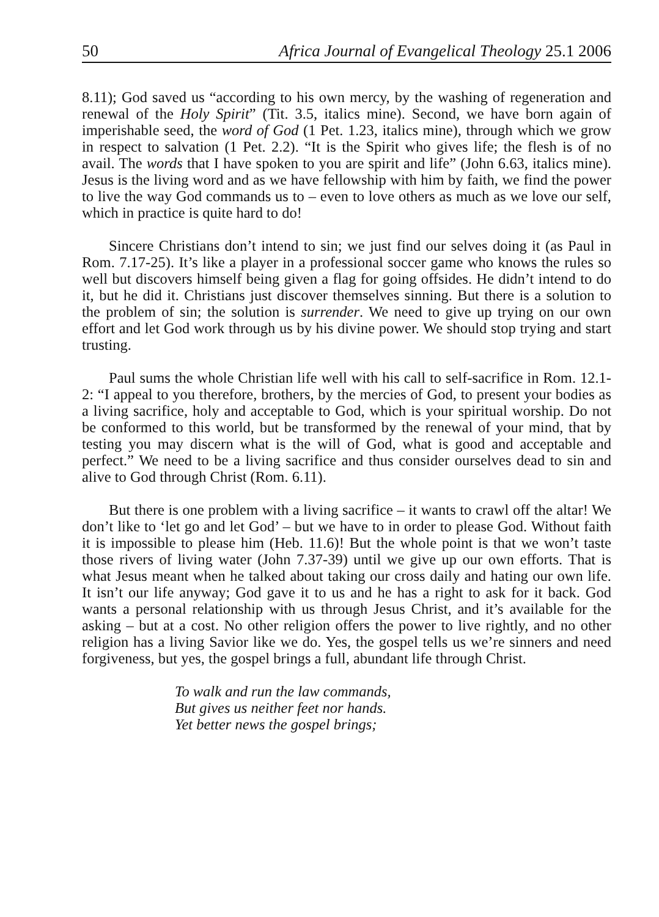50 Africa Journal of Evangelical Theology 25.1 2006
8.11); God saved us “according to his own mercy, by the washing of regeneration and renewal of the Holy Spirit” (Tit. 3.5, italics mine). Second, we have born again of imperishable seed, the word of God (1 Pet. 1.23, italics mine), through which we grow in respect to salvation (1 Pet. 2.2). “It is the Spirit who gives life; the flesh is of no avail. The words that I have spoken to you are spirit and life” (John 6.63, italics mine). Jesus is the living word and as we have fellowship with him by faith, we find the power to live the way God commands us to – even to love others as much as we love our self, which in practice is quite hard to do!
Sincere Christians don’t intend to sin; we just find our selves doing it (as Paul in Rom. 7.17-25). It’s like a player in a professional soccer game who knows the rules so well but discovers himself being given a flag for going offsides. He didn’t intend to do it, but he did it. Christians just discover themselves sinning. But there is a solution to the problem of sin; the solution is surrender. We need to give up trying on our own effort and let God work through us by his divine power. We should stop trying and start trusting.
Paul sums the whole Christian life well with his call to self-sacrifice in Rom. 12.1-2: “I appeal to you therefore, brothers, by the mercies of God, to present your bodies as a living sacrifice, holy and acceptable to God, which is your spiritual worship. Do not be conformed to this world, but be transformed by the renewal of your mind, that by testing you may discern what is the will of God, what is good and acceptable and perfect.” We need to be a living sacrifice and thus consider ourselves dead to sin and alive to God through Christ (Rom. 6.11).
But there is one problem with a living sacrifice – it wants to crawl off the altar! We don’t like to ‘let go and let God’ – but we have to in order to please God. Without faith it is impossible to please him (Heb. 11.6)! But the whole point is that we won’t taste those rivers of living water (John 7.37-39) until we give up our own efforts. That is what Jesus meant when he talked about taking our cross daily and hating our own life. It isn’t our life anyway; God gave it to us and he has a right to ask for it back. God wants a personal relationship with us through Jesus Christ, and it’s available for the asking – but at a cost. No other religion offers the power to live rightly, and no other religion has a living Savior like we do. Yes, the gospel tells us we’re sinners and need forgiveness, but yes, the gospel brings a full, abundant life through Christ.
To walk and run the law commands,
But gives us neither feet nor hands.
Yet better news the gospel brings;